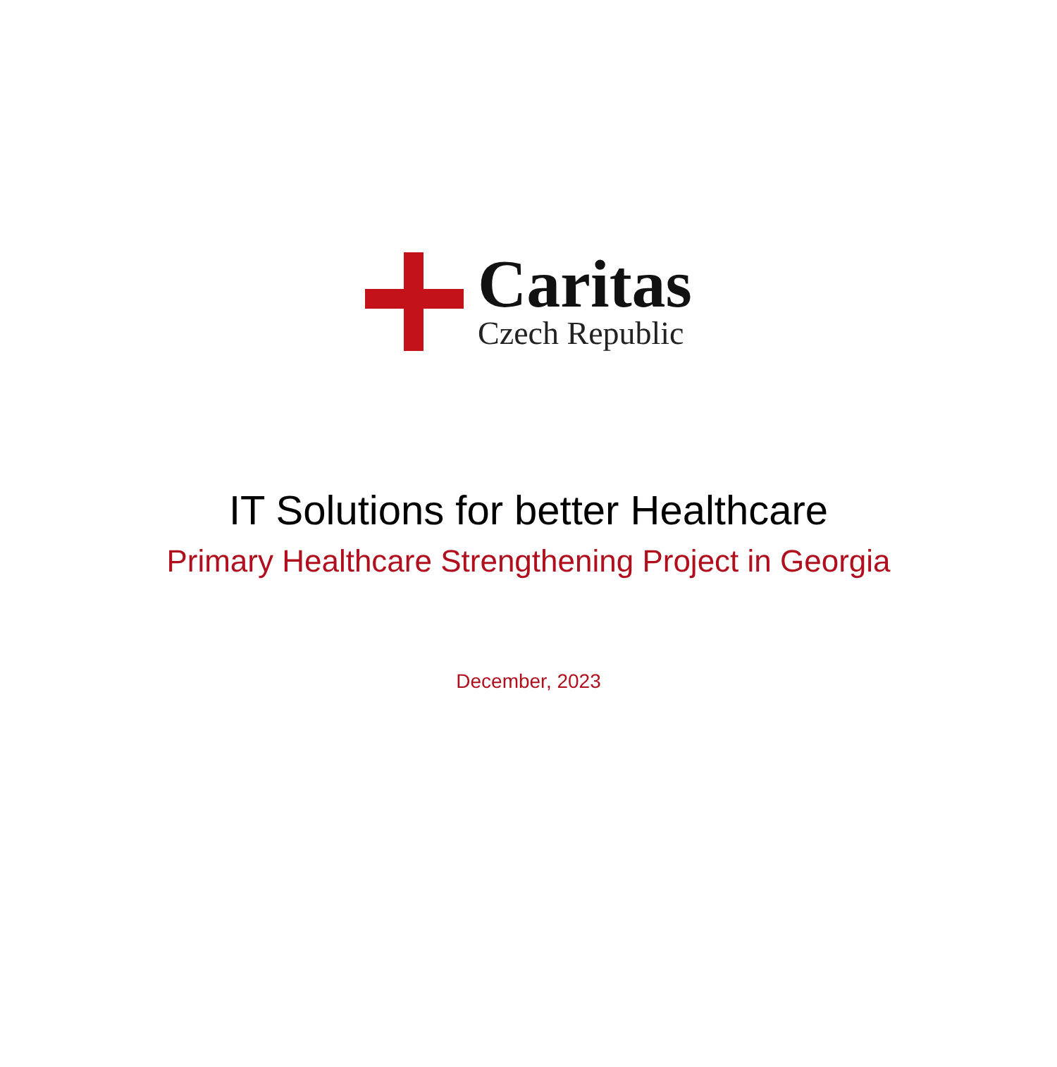Caritas
Czech Republic
IT Solutions for better Healthcare
Primary Healthcare Strengthening Project in Georgia
December, 2023